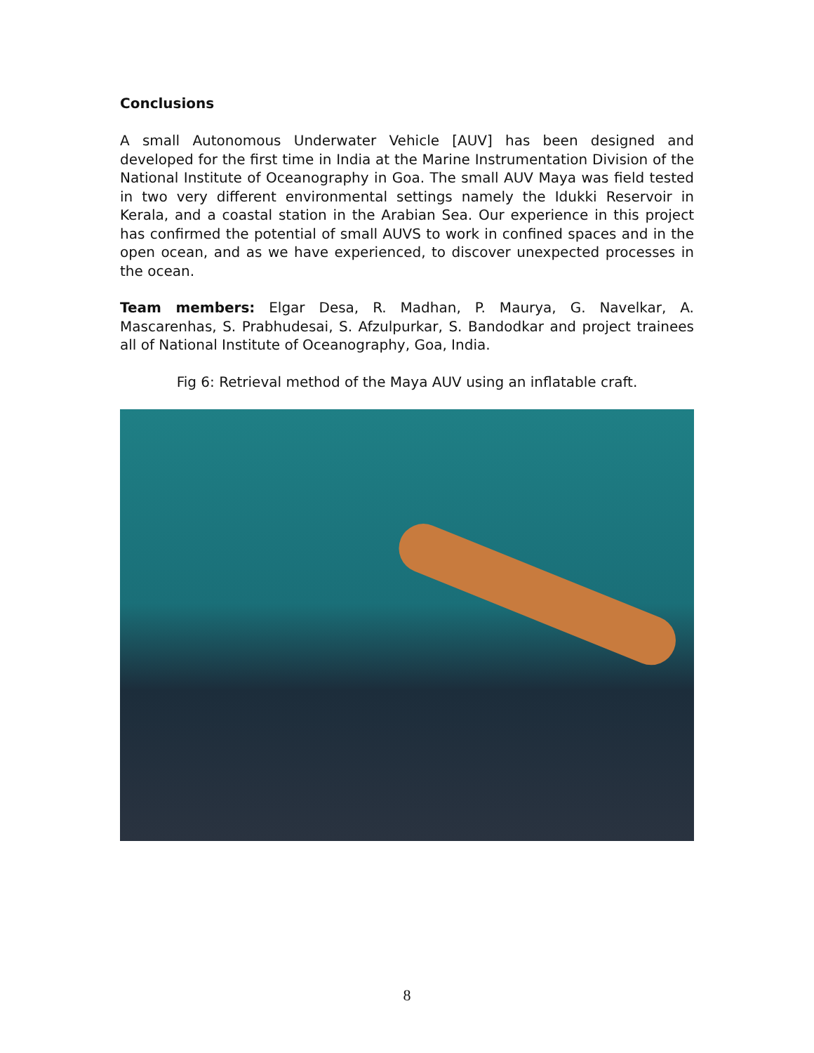Conclusions
A small Autonomous Underwater Vehicle [AUV] has been designed and developed for the first time in India at the Marine Instrumentation Division of the National Institute of Oceanography in Goa. The small AUV Maya was field tested in two very different environmental settings namely the Idukki Reservoir in Kerala, and a coastal station in the Arabian Sea. Our experience in this project has confirmed the potential of small AUVS to work in confined spaces and in the open ocean, and as we have experienced, to discover unexpected processes in the ocean.
Team members: Elgar Desa, R. Madhan, P. Maurya, G. Navelkar, A. Mascarenhas, S. Prabhudesai, S. Afzulpurkar, S. Bandodkar and project trainees all of National Institute of Oceanography, Goa, India.
Fig 6: Retrieval method of the Maya AUV using an inflatable craft.
8